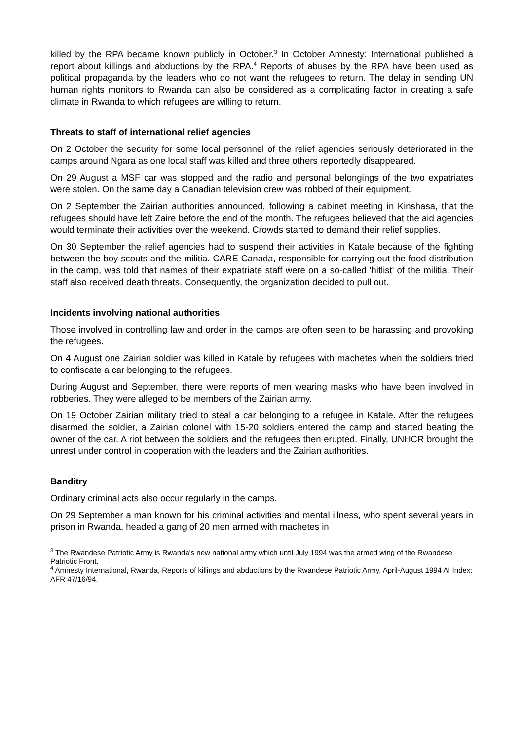killed by the RPA became known publicly in October.<sup>3</sup> In October Amnesty: International published a report about killings and abductions by the RPA.<sup>4</sup> Reports of abuses by the RPA have been used as political propaganda by the leaders who do not want the refugees to return. The delay in sending UN human rights monitors to Rwanda can also be considered as a complicating factor in creating a safe climate in Rwanda to which refugees are willing to return.
Threats to staff of international relief agencies
On 2 October the security for some local personnel of the relief agencies seriously deteriorated in the camps around Ngara as one local staff was killed and three others reportedly disappeared.
On 29 August a MSF car was stopped and the radio and personal belongings of the two expatriates were stolen. On the same day a Canadian television crew was robbed of their equipment.
On 2 September the Zairian authorities announced, following a cabinet meeting in Kinshasa, that the refugees should have left Zaire before the end of the month. The refugees believed that the aid agencies would terminate their activities over the weekend. Crowds started to demand their relief supplies.
On 30 September the relief agencies had to suspend their activities in Katale because of the fighting between the boy scouts and the militia. CARE Canada, responsible for carrying out the food distribution in the camp, was told that names of their expatriate staff were on a so-called 'hitlist' of the militia. Their staff also received death threats. Consequently, the organization decided to pull out.
Incidents involving national authorities
Those involved in controlling law and order in the camps are often seen to be harassing and provoking the refugees.
On 4 August one Zairian soldier was killed in Katale by refugees with machetes when the soldiers tried to confiscate a car belonging to the refugees.
During August and September, there were reports of men wearing masks who have been involved in robberies. They were alleged to be members of the Zairian army.
On 19 October Zairian military tried to steal a car belonging to a refugee in Katale. After the refugees disarmed the soldier, a Zairian colonel with 15-20 soldiers entered the camp and started beating the owner of the car. A riot between the soldiers and the refugees then erupted. Finally, UNHCR brought the unrest under control in cooperation with the leaders and the Zairian authorities.
Banditry
Ordinary criminal acts also occur regularly in the camps.
On 29 September a man known for his criminal activities and mental illness, who spent several years in prison in Rwanda, headed a gang of 20 men armed with machetes in
<sup>3</sup> The Rwandese Patriotic Army is Rwanda's new national army which until July 1994 was the armed wing of the Rwandese Patriotic Front.
<sup>4</sup> Amnesty International, Rwanda, Reports of killings and abductions by the Rwandese Patriotic Army, April-August 1994 AI Index: AFR 47/16/94.